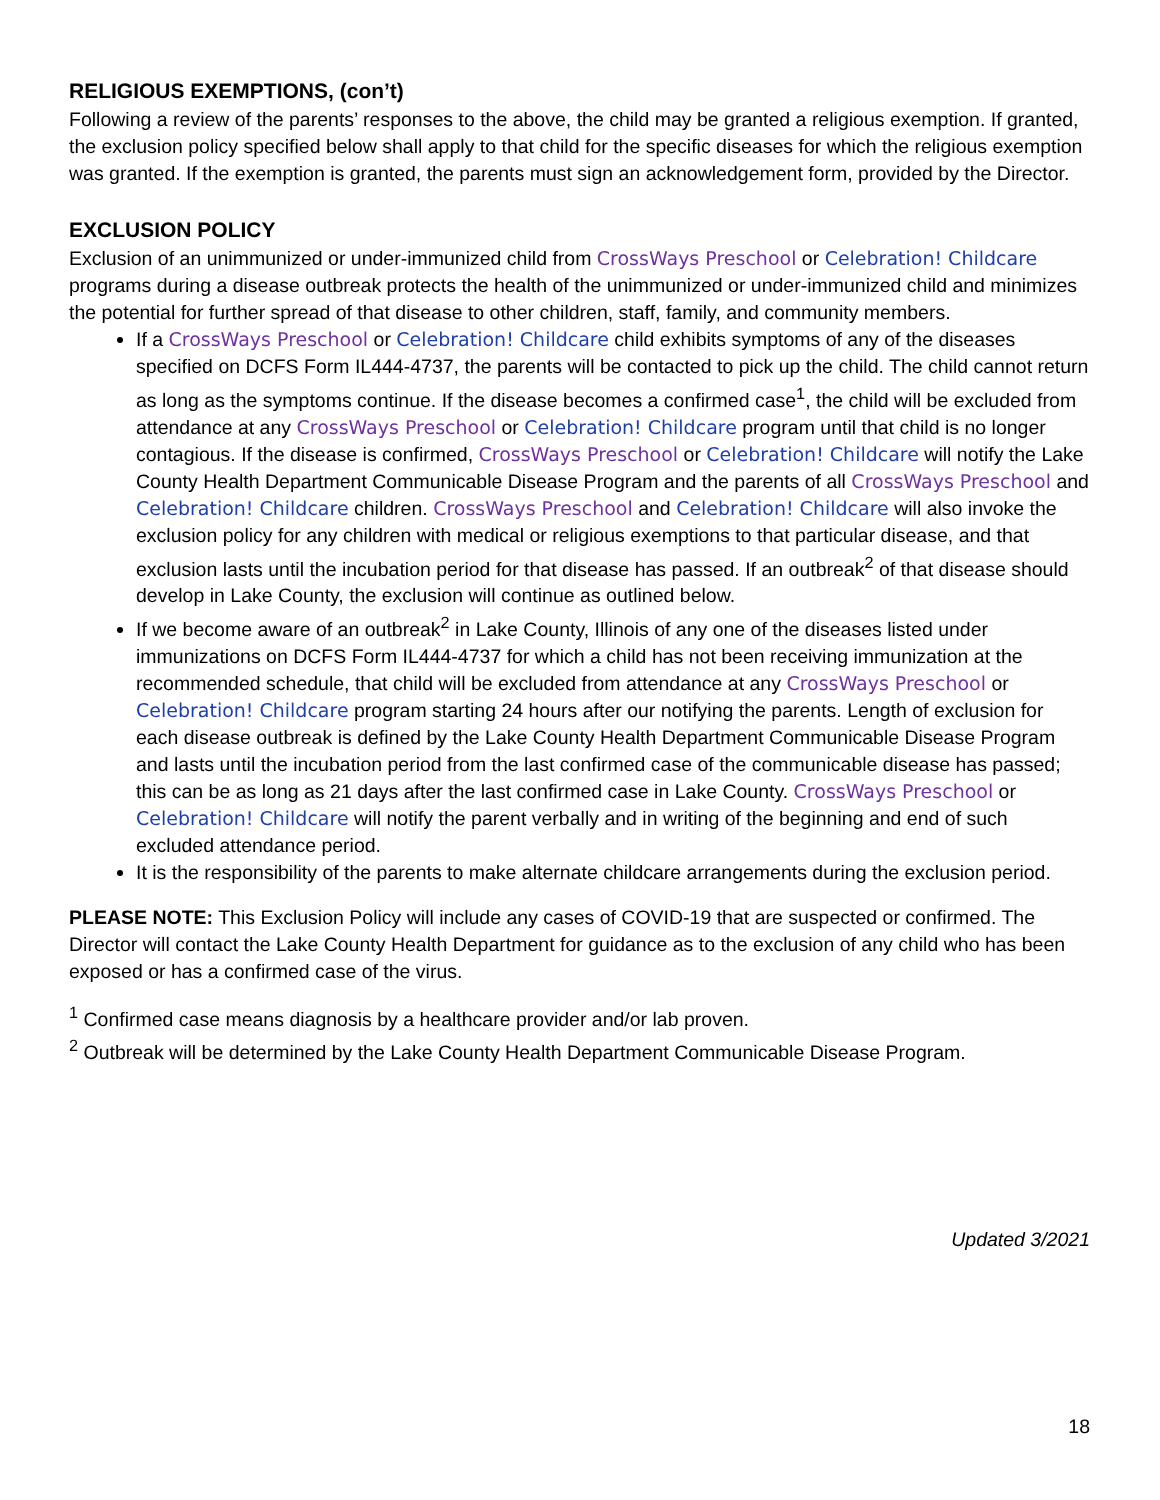RELIGIOUS EXEMPTIONS, (con’t)
Following a review of the parents’ responses to the above, the child may be granted a religious exemption. If granted, the exclusion policy specified below shall apply to that child for the specific diseases for which the religious exemption was granted. If the exemption is granted, the parents must sign an acknowledgement form, provided by the Director.
EXCLUSION POLICY
Exclusion of an unimmunized or under-immunized child from CrossWays Preschool or Celebration! Childcare programs during a disease outbreak protects the health of the unimmunized or under-immunized child and minimizes the potential for further spread of that disease to other children, staff, family, and community members.
If a CrossWays Preschool or Celebration! Childcare child exhibits symptoms of any of the diseases specified on DCFS Form IL444-4737, the parents will be contacted to pick up the child. The child cannot return as long as the symptoms continue. If the disease becomes a confirmed case<sup>1</sup>, the child will be excluded from attendance at any CrossWays Preschool or Celebration! Childcare program until that child is no longer contagious. If the disease is confirmed, CrossWays Preschool or Celebration! Childcare will notify the Lake County Health Department Communicable Disease Program and the parents of all CrossWays Preschool and Celebration! Childcare children. CrossWays Preschool and Celebration! Childcare will also invoke the exclusion policy for any children with medical or religious exemptions to that particular disease, and that exclusion lasts until the incubation period for that disease has passed. If an outbreak<sup>2</sup> of that disease should develop in Lake County, the exclusion will continue as outlined below.
If we become aware of an outbreak<sup>2</sup> in Lake County, Illinois of any one of the diseases listed under immunizations on DCFS Form IL444-4737 for which a child has not been receiving immunization at the recommended schedule, that child will be excluded from attendance at any CrossWays Preschool or Celebration! Childcare program starting 24 hours after our notifying the parents. Length of exclusion for each disease outbreak is defined by the Lake County Health Department Communicable Disease Program and lasts until the incubation period from the last confirmed case of the communicable disease has passed; this can be as long as 21 days after the last confirmed case in Lake County. CrossWays Preschool or Celebration! Childcare will notify the parent verbally and in writing of the beginning and end of such excluded attendance period.
It is the responsibility of the parents to make alternate childcare arrangements during the exclusion period.
PLEASE NOTE: This Exclusion Policy will include any cases of COVID-19 that are suspected or confirmed. The Director will contact the Lake County Health Department for guidance as to the exclusion of any child who has been exposed or has a confirmed case of the virus.
<sup>1</sup> Confirmed case means diagnosis by a healthcare provider and/or lab proven.
<sup>2</sup> Outbreak will be determined by the Lake County Health Department Communicable Disease Program.
Updated 3/2021
18